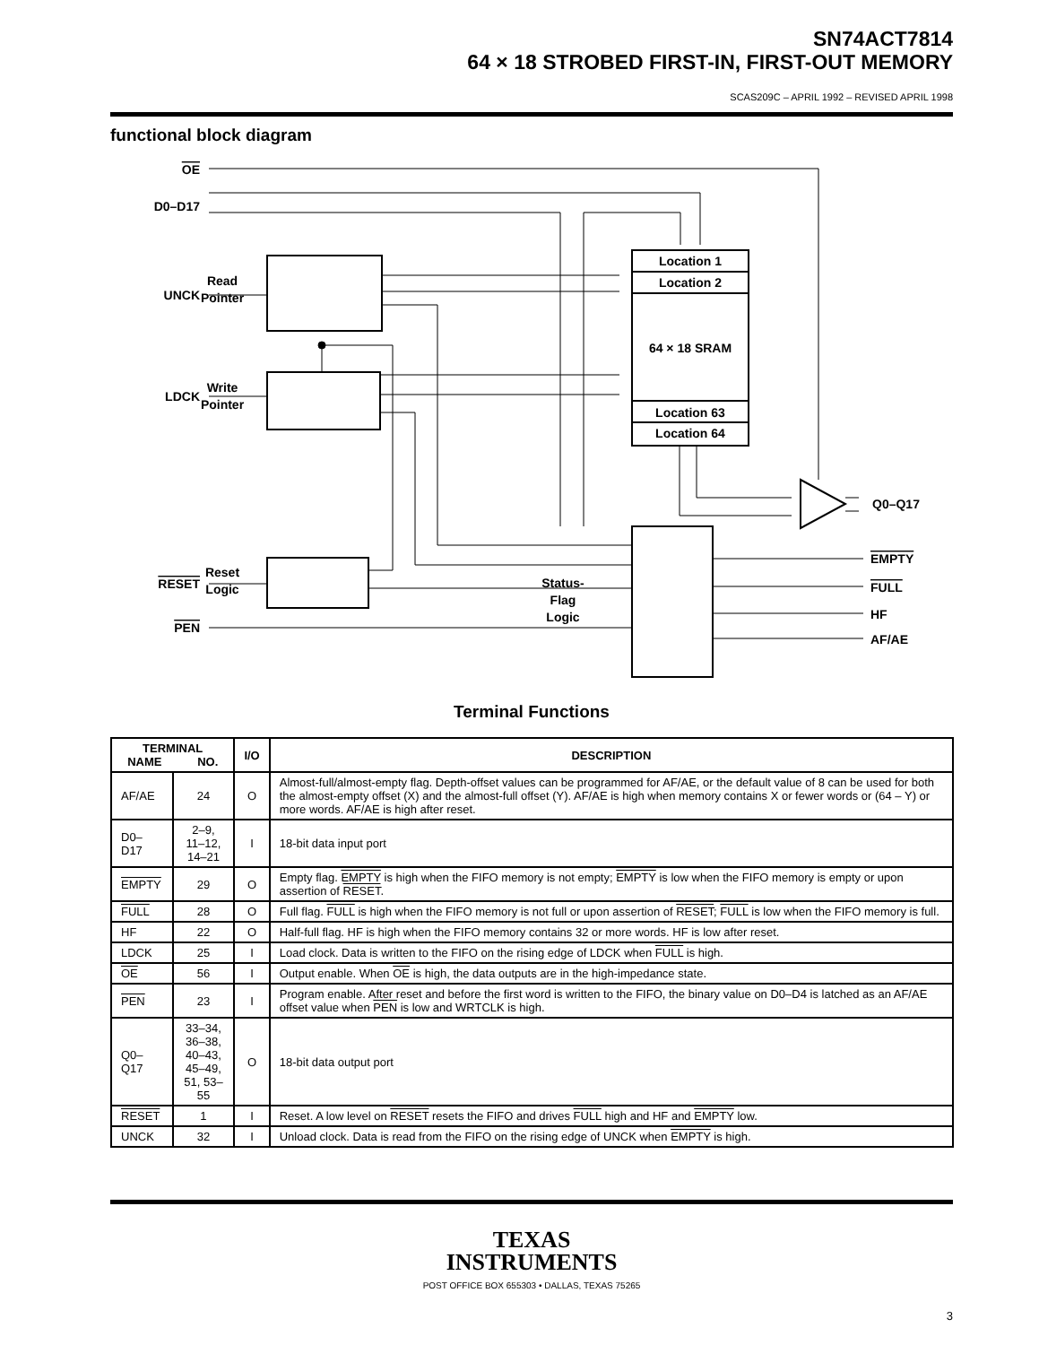SN74ACT7814
64 × 18 STROBED FIRST-IN, FIRST-OUT MEMORY
SCAS209C – APRIL 1992 – REVISED APRIL 1998
functional block diagram
Read
Pointer
Write
Pointer
Reset
Logic
Status-
Flag
Logic
Location 1
Location 2
64 × 18 SRAM
Location 63
Location 64
OE
D0–D17
UNCK
LDCK
RESET
PEN
Q0–Q17
EMPTY
FULL
HF
AF/AE
Terminal Functions
| TERMINAL NAME NO. | | I/O | DESCRIPTION |
| --- | --- | --- | --- |
| AF/AE | 24 | O | Almost-full/almost-empty flag. Depth-offset values can be programmed for AF/AE, or the default value of 8 can be used for both the almost-empty offset (X) and the almost-full offset (Y). AF/AE is high when memory contains X or fewer words or (64 – Y) or more words. AF/AE is high after reset. |
| D0–D17 | 2–9, 11–12, 14–21 | I | 18-bit data input port |
| EMPTY | 29 | O | Empty flag. EMPTY is high when the FIFO memory is not empty; EMPTY is low when the FIFO memory is empty or upon assertion of RESET . |
| FULL | 28 | O | Full flag. FULL is high when the FIFO memory is not full or upon assertion of RESET ; FULL is low when the FIFO memory is full. |
| HF | 22 | O | Half-full flag. HF is high when the FIFO memory contains 32 or more words. HF is low after reset. |
| LDCK | 25 | I | Load clock. Data is written to the FIFO on the rising edge of LDCK when FULL is high. |
| OE | 56 | I | Output enable. When OE is high, the data outputs are in the high-impedance state. |
| PEN | 23 | I | Program enable. After reset and before the first word is written to the FIFO, the binary value on D0–D4 is latched as an AF/AE offset value when PEN is low and WRTCLK is high. |
| Q0–Q17 | 33–34, 36–38, 40–43, 45–49, 51, 53–55 | O | 18-bit data output port |
| RESET | 1 | I | Reset. A low level on RESET resets the FIFO and drives FULL high and HF and EMPTY low. |
| UNCK | 32 | I | Unload clock. Data is read from the FIFO on the rising edge of UNCK when EMPTY is high. |
TEXAS
INSTRUMENTS
POST OFFICE BOX 655303 • DALLAS, TEXAS 75265
3